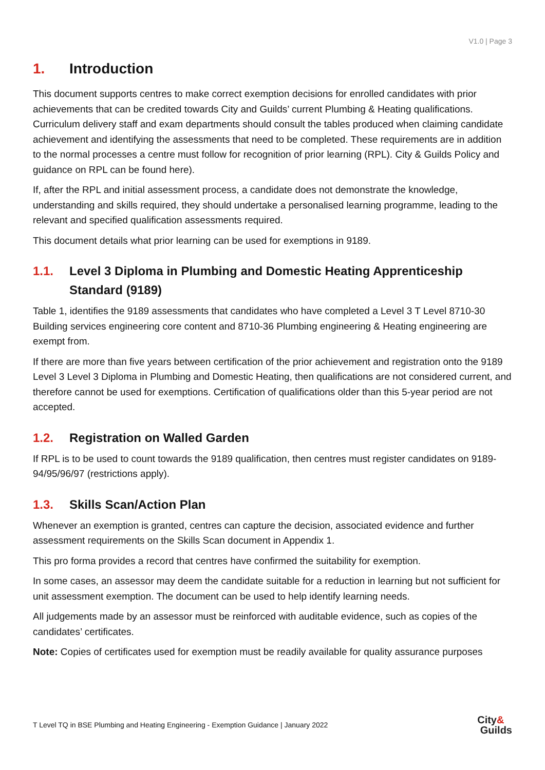V1.0 | Page 3
1. Introduction
This document supports centres to make correct exemption decisions for enrolled candidates with prior achievements that can be credited towards City and Guilds’ current Plumbing & Heating qualifications. Curriculum delivery staff and exam departments should consult the tables produced when claiming candidate achievement and identifying the assessments that need to be completed. These requirements are in addition to the normal processes a centre must follow for recognition of prior learning (RPL). City & Guilds Policy and guidance on RPL can be found here).
If, after the RPL and initial assessment process, a candidate does not demonstrate the knowledge, understanding and skills required, they should undertake a personalised learning programme, leading to the relevant and specified qualification assessments required.
This document details what prior learning can be used for exemptions in 9189.
1.1. Level 3 Diploma in Plumbing and Domestic Heating Apprenticeship Standard (9189)
Table 1, identifies the 9189 assessments that candidates who have completed a Level 3 T Level 8710-30 Building services engineering core content and 8710-36 Plumbing engineering & Heating engineering are exempt from.
If there are more than five years between certification of the prior achievement and registration onto the 9189 Level 3 Level 3 Diploma in Plumbing and Domestic Heating, then qualifications are not considered current, and therefore cannot be used for exemptions. Certification of qualifications older than this 5-year period are not accepted.
1.2. Registration on Walled Garden
If RPL is to be used to count towards the 9189 qualification, then centres must register candidates on 9189-94/95/96/97 (restrictions apply).
1.3. Skills Scan/Action Plan
Whenever an exemption is granted, centres can capture the decision, associated evidence and further assessment requirements on the Skills Scan document in Appendix 1.
This pro forma provides a record that centres have confirmed the suitability for exemption.
In some cases, an assessor may deem the candidate suitable for a reduction in learning but not sufficient for unit assessment exemption. The document can be used to help identify learning needs.
All judgements made by an assessor must be reinforced with auditable evidence, such as copies of the candidates’ certificates.
Note: Copies of certificates used for exemption must be readily available for quality assurance purposes
T Level TQ in BSE Plumbing and Heating Engineering - Exemption Guidance | January 2022 City&
Guilds